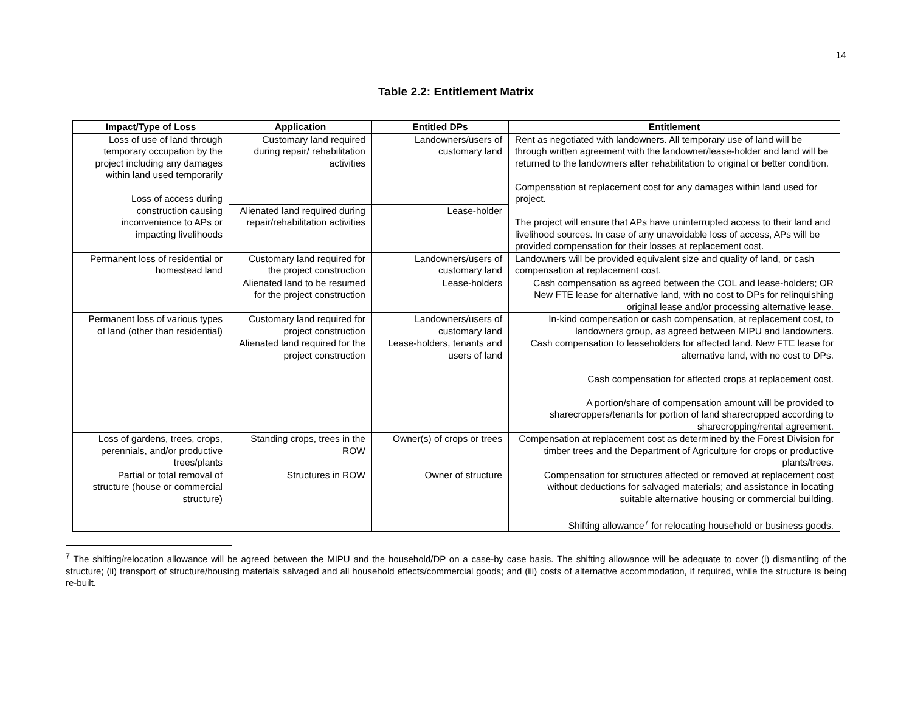14
Table 2.2: Entitlement Matrix
| Impact/Type of Loss | Application | Entitled DPs | Entitlement |
| --- | --- | --- | --- |
| Loss of use of land through temporary occupation by the project including any damages within land used temporarily Loss of access during construction causing inconvenience to APs or impacting livelihoods | Customary land required during repair/ rehabilitation activities | Landowners/users of customary land | Rent as negotiated with landowners. All temporary use of land will be through written agreement with the landowner/lease-holder and land will be returned to the landowners after rehabilitation to original or better condition. Compensation at replacement cost for any damages within land used for project. The project will ensure that APs have uninterrupted access to their land and livelihood sources. In case of any unavoidable loss of access, APs will be provided compensation for their losses at replacement cost. |
| | Alienated land required during repair/rehabilitation activities | Lease-holder | |
| Permanent loss of residential or homestead land | Customary land required for the project construction | Landowners/users of customary land | Landowners will be provided equivalent size and quality of land, or cash compensation at replacement cost. |
| | Alienated land to be resumed for the project construction | Lease-holders | Cash compensation as agreed between the COL and lease-holders; OR New FTE lease for alternative land, with no cost to DPs for relinquishing original lease and/or processing alternative lease. |
| Permanent loss of various types of land (other than residential) | Customary land required for project construction | Landowners/users of customary land | In-kind compensation or cash compensation, at replacement cost, to landowners group, as agreed between MIPU and landowners. |
| | Alienated land required for the project construction | Lease-holders, tenants and users of land | Cash compensation to leaseholders for affected land. New FTE lease for alternative land, with no cost to DPs. Cash compensation for affected crops at replacement cost. A portion/share of compensation amount will be provided to sharecroppers/tenants for portion of land sharecropped according to sharecropping/rental agreement. |
| Loss of gardens, trees, crops, perennials, and/or productive trees/plants | Standing crops, trees in the ROW | Owner(s) of crops or trees | Compensation at replacement cost as determined by the Forest Division for timber trees and the Department of Agriculture for crops or productive plants/trees. |
| Partial or total removal of structure (house or commercial structure) | Structures in ROW | Owner of structure | Compensation for structures affected or removed at replacement cost without deductions for salvaged materials; and assistance in locating suitable alternative housing or commercial building. Shifting allowance<sup>7</sup> for relocating household or business goods. |
<sup>7</sup> The shifting/relocation allowance will be agreed between the MIPU and the household/DP on a case-by case basis. The shifting allowance will be adequate to cover (i) dismantling of the structure; (ii) transport of structure/housing materials salvaged and all household effects/commercial goods; and (iii) costs of alternative accommodation, if required, while the structure is being re-built.